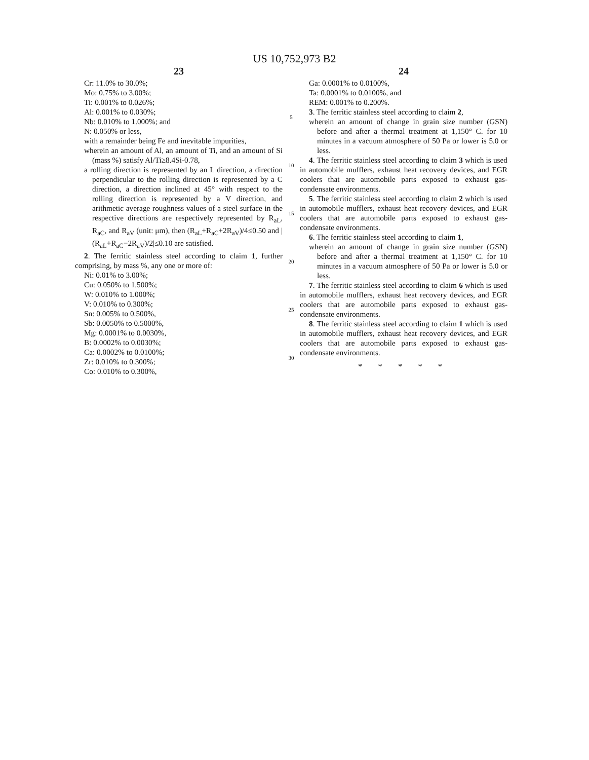US 10,752,973 B2
23
Cr: 11.0% to 30.0%;
Mo: 0.75% to 3.00%;
Ti: 0.001% to 0.026%;
Al: 0.001% to 0.030%;
Nb: 0.010% to 1.000%; and
N: 0.050% or less,
with a remainder being Fe and inevitable impurities,
wherein an amount of Al, an amount of Ti, and an amount of Si (mass %) satisfy Al/Ti≥8.4Si-0.78,
a rolling direction is represented by an L direction, a direction perpendicular to the rolling direction is represented by a C direction, a direction inclined at 45° with respect to the rolling direction is represented by a V direction, and arithmetic average roughness values of a steel surface in the respective directions are respectively represented by R<sub>aL</sub>, R<sub>aC</sub>, and R<sub>aV</sub> (unit: μm), then (R<sub>aL</sub>+R<sub>aC</sub>+2R<sub>aV</sub>)/4≤0.50 and |(R<sub>aL</sub>+R<sub>aC</sub>−2R<sub>aV</sub>)/2|≤0.10 are satisfied.
2. The ferritic stainless steel according to claim 1, further comprising, by mass %, any one or more of:
Ni: 0.01% to 3.00%;
Cu: 0.050% to 1.500%;
W: 0.010% to 1.000%;
V: 0.010% to 0.300%;
Sn: 0.005% to 0.500%,
Sb: 0.0050% to 0.5000%,
Mg: 0.0001% to 0.0030%,
B: 0.0002% to 0.0030%;
Ca: 0.0002% to 0.0100%;
Zr: 0.010% to 0.300%;
Co: 0.010% to 0.300%,
5
10
15
20
25
30
24
Ga: 0.0001% to 0.0100%,
Ta: 0.0001% to 0.0100%, and
REM: 0.001% to 0.200%.
3. The ferritic stainless steel according to claim 2,
wherein an amount of change in grain size number (GSN) before and after a thermal treatment at 1,150° C. for 10 minutes in a vacuum atmosphere of 50 Pa or lower is 5.0 or less.
4. The ferritic stainless steel according to claim 3 which is used in automobile mufflers, exhaust heat recovery devices, and EGR coolers that are automobile parts exposed to exhaust gas-condensate environments.
5. The ferritic stainless steel according to claim 2 which is used in automobile mufflers, exhaust heat recovery devices, and EGR coolers that are automobile parts exposed to exhaust gas-condensate environments.
6. The ferritic stainless steel according to claim 1,
wherein an amount of change in grain size number (GSN) before and after a thermal treatment at 1,150° C. for 10 minutes in a vacuum atmosphere of 50 Pa or lower is 5.0 or less.
7. The ferritic stainless steel according to claim 6 which is used in automobile mufflers, exhaust heat recovery devices, and EGR coolers that are automobile parts exposed to exhaust gas-condensate environments.
8. The ferritic stainless steel according to claim 1 which is used in automobile mufflers, exhaust heat recovery devices, and EGR coolers that are automobile parts exposed to exhaust gas-condensate environments.
* * * * *